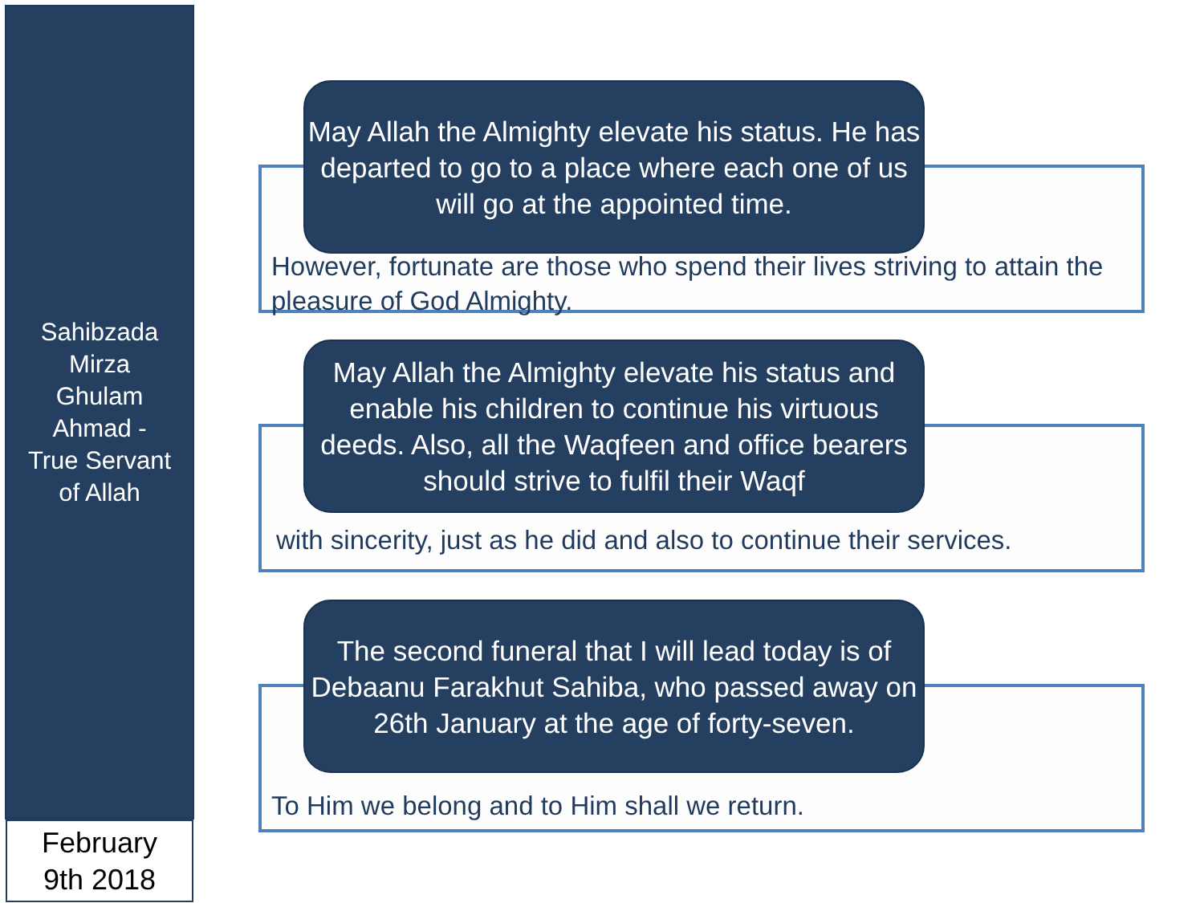Sahibzada
Mirza
Ghulam
Ahmad -
True Servant
of Allah
February
9th 2018
May Allah the Almighty elevate his status. He has departed to go to a place where each one of us will go at the appointed time.
However, fortunate are those who spend their lives striving to attain the pleasure of God Almighty.
May Allah the Almighty elevate his status and enable his children to continue his virtuous deeds. Also, all the Waqfeen and office bearers should strive to fulfil their Waqf
with sincerity, just as he did and also to continue their services.
The second funeral that I will lead today is of Debaanu Farakhut Sahiba, who passed away on 26th January at the age of forty-seven.
To Him we belong and to Him shall we return.